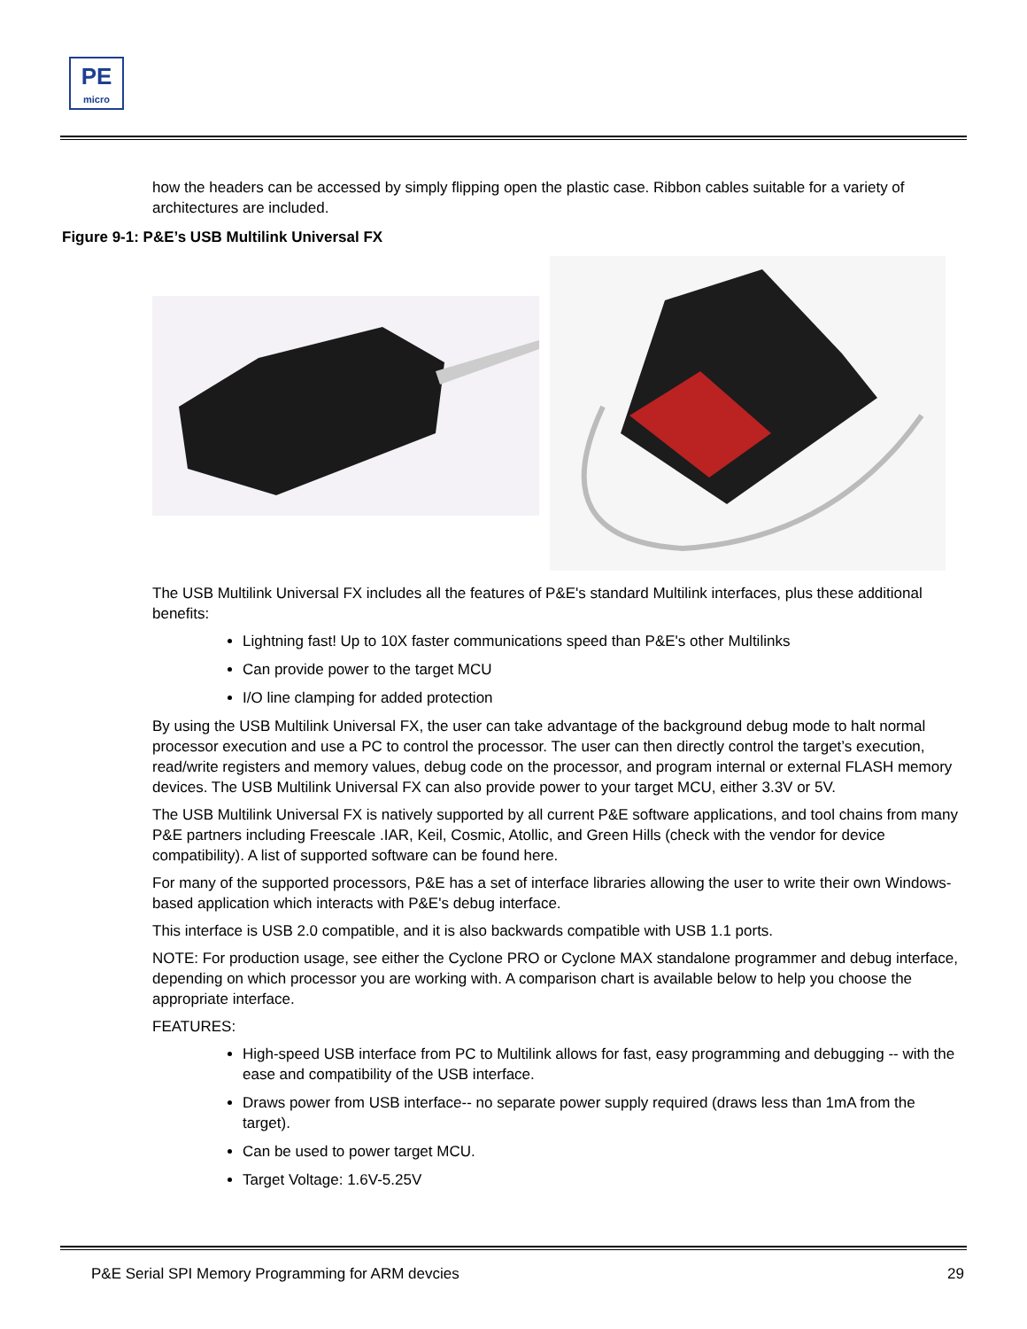PE
micro
how the headers can be accessed by simply flipping open the plastic case. Ribbon cables suitable for a variety of architectures are included.
Figure 9-1: P&E’s USB Multilink Universal FX
The USB Multilink Universal FX includes all the features of P&E's standard Multilink interfaces, plus these additional benefits:
Lightning fast! Up to 10X faster communications speed than P&E's other Multilinks
Can provide power to the target MCU
I/O line clamping for added protection
By using the USB Multilink Universal FX, the user can take advantage of the background debug mode to halt normal processor execution and use a PC to control the processor. The user can then directly control the target’s execution, read/write registers and memory values, debug code on the processor, and program internal or external FLASH memory devices. The USB Multilink Universal FX can also provide power to your target MCU, either 3.3V or 5V.
The USB Multilink Universal FX is natively supported by all current P&E software applications, and tool chains from many P&E partners including Freescale .IAR, Keil, Cosmic, Atollic, and Green Hills (check with the vendor for device compatibility). A list of supported software can be found here.
For many of the supported processors, P&E has a set of interface libraries allowing the user to write their own Windows-based application which interacts with P&E's debug interface.
This interface is USB 2.0 compatible, and it is also backwards compatible with USB 1.1 ports.
NOTE: For production usage, see either the Cyclone PRO or Cyclone MAX standalone programmer and debug interface, depending on which processor you are working with. A comparison chart is available below to help you choose the appropriate interface.
FEATURES:
High-speed USB interface from PC to Multilink allows for fast, easy programming and debugging -- with the ease and compatibility of the USB interface.
Draws power from USB interface-- no separate power supply required (draws less than 1mA from the target).
Can be used to power target MCU.
Target Voltage: 1.6V-5.25V
P&E Serial SPI Memory Programming for ARM devcies 29